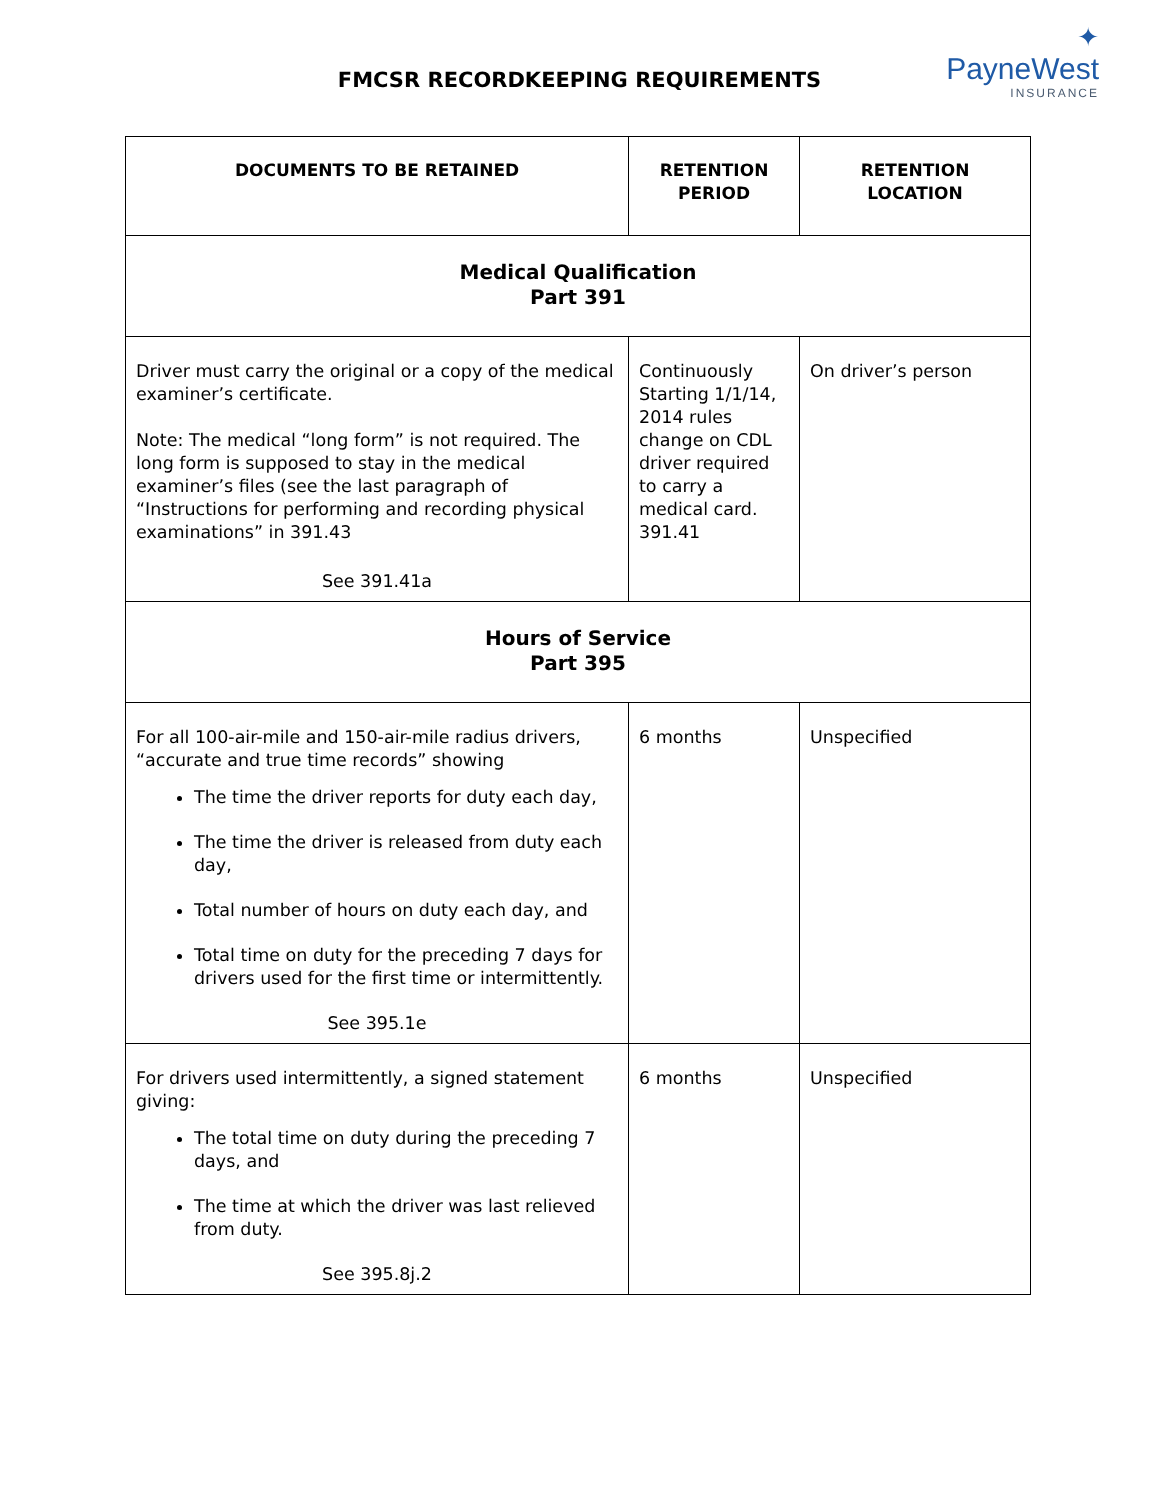FMCSR RECORDKEEPING REQUIREMENTS
✦
PayneWest
INSURANCE
| DOCUMENTS TO BE RETAINED | RETENTION PERIOD | RETENTION LOCATION |
| --- | --- | --- |
| Medical Qualification Part 391 | | |
| Driver must carry the original or a copy of the medical examiner’s certificate. Note: The medical “long form” is not required. The long form is supposed to stay in the medical examiner’s files (see the last paragraph of “Instructions for performing and recording physical examinations” in 391.43 See 391.41a | Continuously Starting 1/1/14, 2014 rules change on CDL driver required to carry a medical card. 391.41 | On driver’s person |
| Hours of Service Part 395 | | |
| For all 100-air-mile and 150-air-mile radius drivers, “accurate and true time records” showing The time the driver reports for duty each day, The time the driver is released from duty each day, Total number of hours on duty each day, and Total time on duty for the preceding 7 days for drivers used for the first time or intermittently. See 395.1e | 6 months | Unspecified |
| For drivers used intermittently, a signed statement giving: The total time on duty during the preceding 7 days, and The time at which the driver was last relieved from duty. See 395.8j.2 | 6 months | Unspecified |